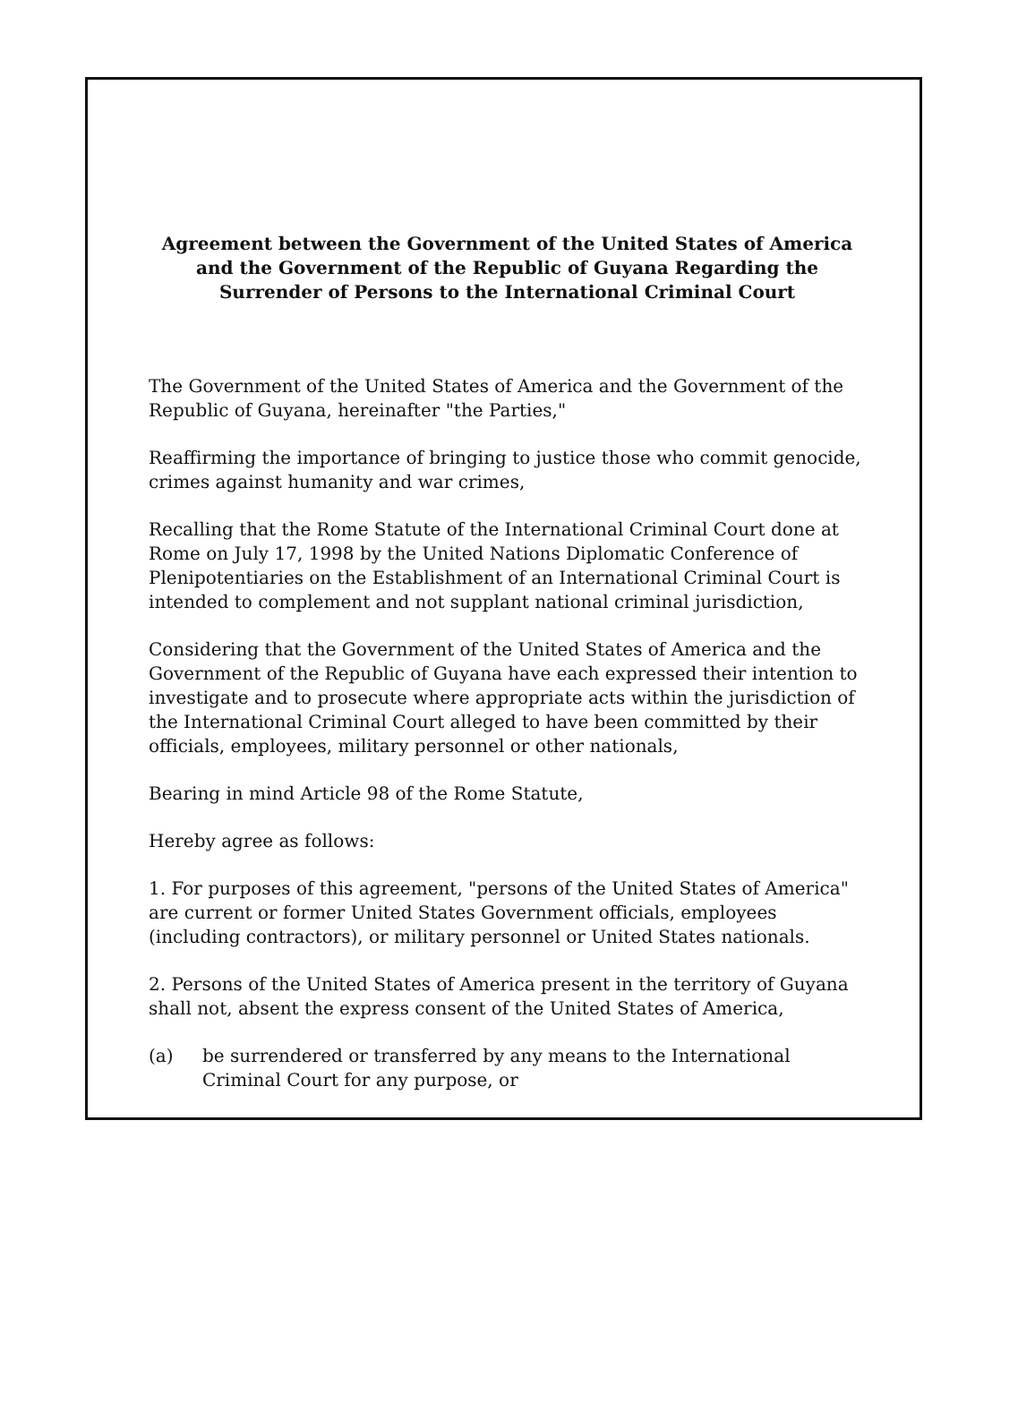Agreement between the Government of the United States of America and the Government of the Republic of Guyana Regarding the Surrender of Persons to the International Criminal Court
The Government of the United States of America and the Government of the Republic of Guyana, hereinafter "the Parties,"
Reaffirming the importance of bringing to justice those who commit genocide, crimes against humanity and war crimes,
Recalling that the Rome Statute of the International Criminal Court done at Rome on July 17, 1998 by the United Nations Diplomatic Conference of Plenipotentiaries on the Establishment of an International Criminal Court is intended to complement and not supplant national criminal jurisdiction,
Considering that the Government of the United States of America and the Government of the Republic of Guyana have each expressed their intention to investigate and to prosecute where appropriate acts within the jurisdiction of the International Criminal Court alleged to have been committed by their officials, employees, military personnel or other nationals,
Bearing in mind Article 98 of the Rome Statute,
Hereby agree as follows:
1. For purposes of this agreement, "persons of the United States of America" are current or former United States Government officials, employees (including contractors), or military personnel or United States nationals.
2. Persons of the United States of America present in the territory of Guyana shall not, absent the express consent of the United States of America,
(a) be surrendered or transferred by any means to the International Criminal Court for any purpose, or